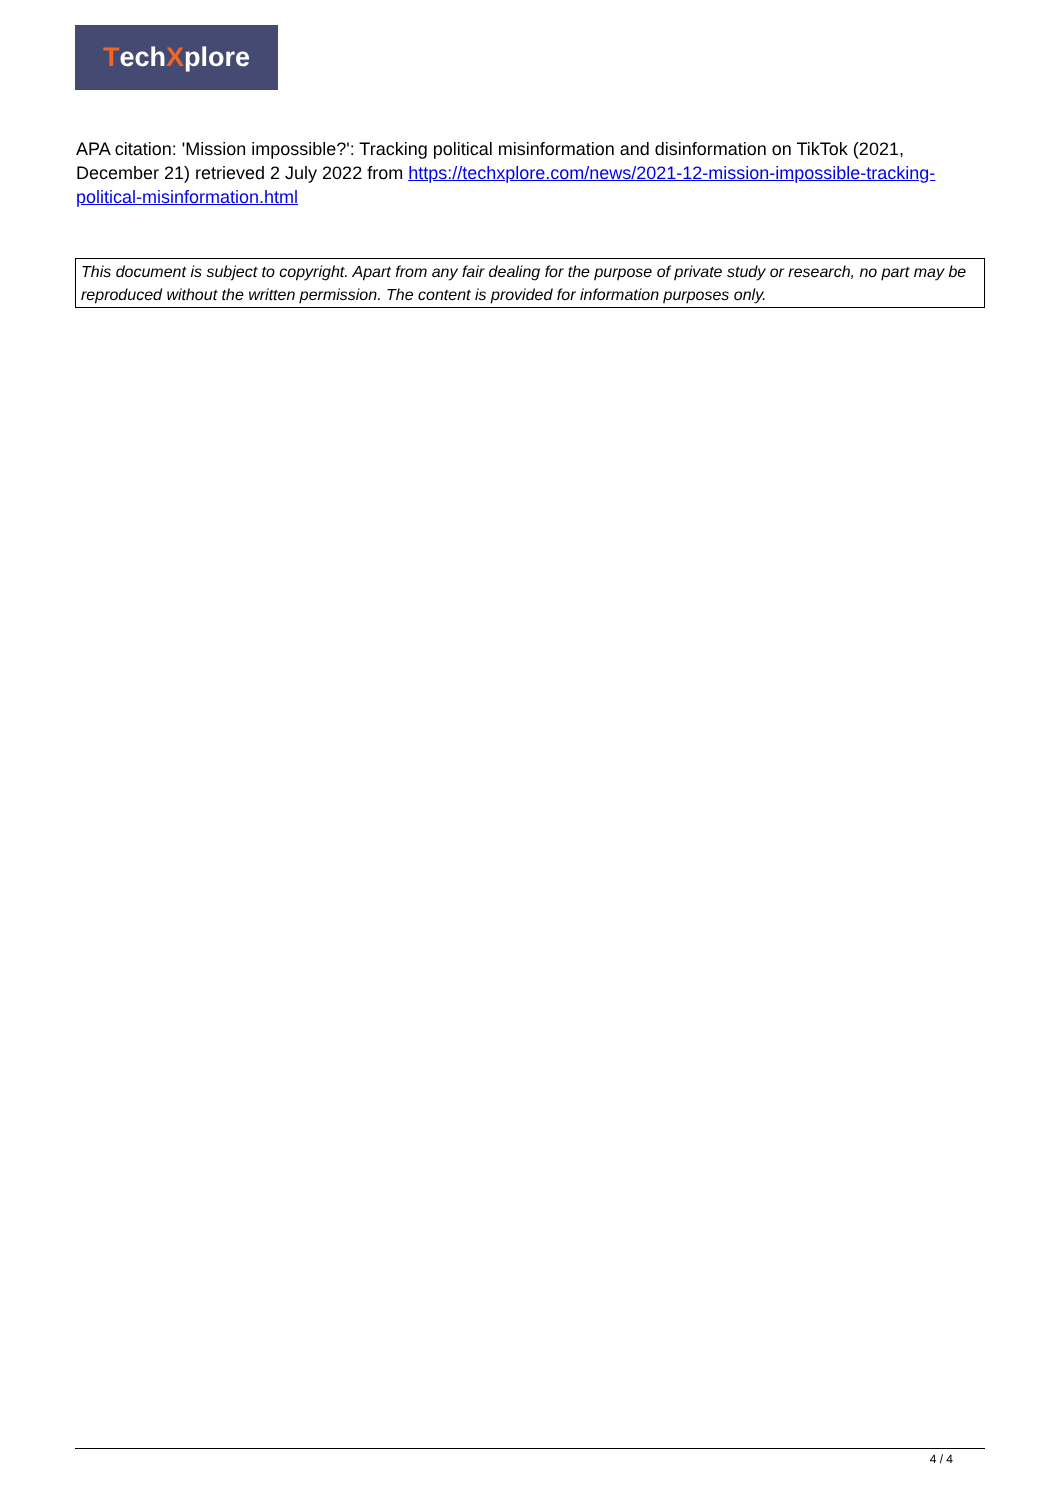Tech X plore
APA citation: 'Mission impossible?': Tracking political misinformation and disinformation on TikTok (2021, December 21) retrieved 2 July 2022 from https://techxplore.com/news/2021-12-mission-impossible-tracking-political-misinformation.html
This document is subject to copyright. Apart from any fair dealing for the purpose of private study or research, no part may be reproduced without the written permission. The content is provided for information purposes only.
4 / 4